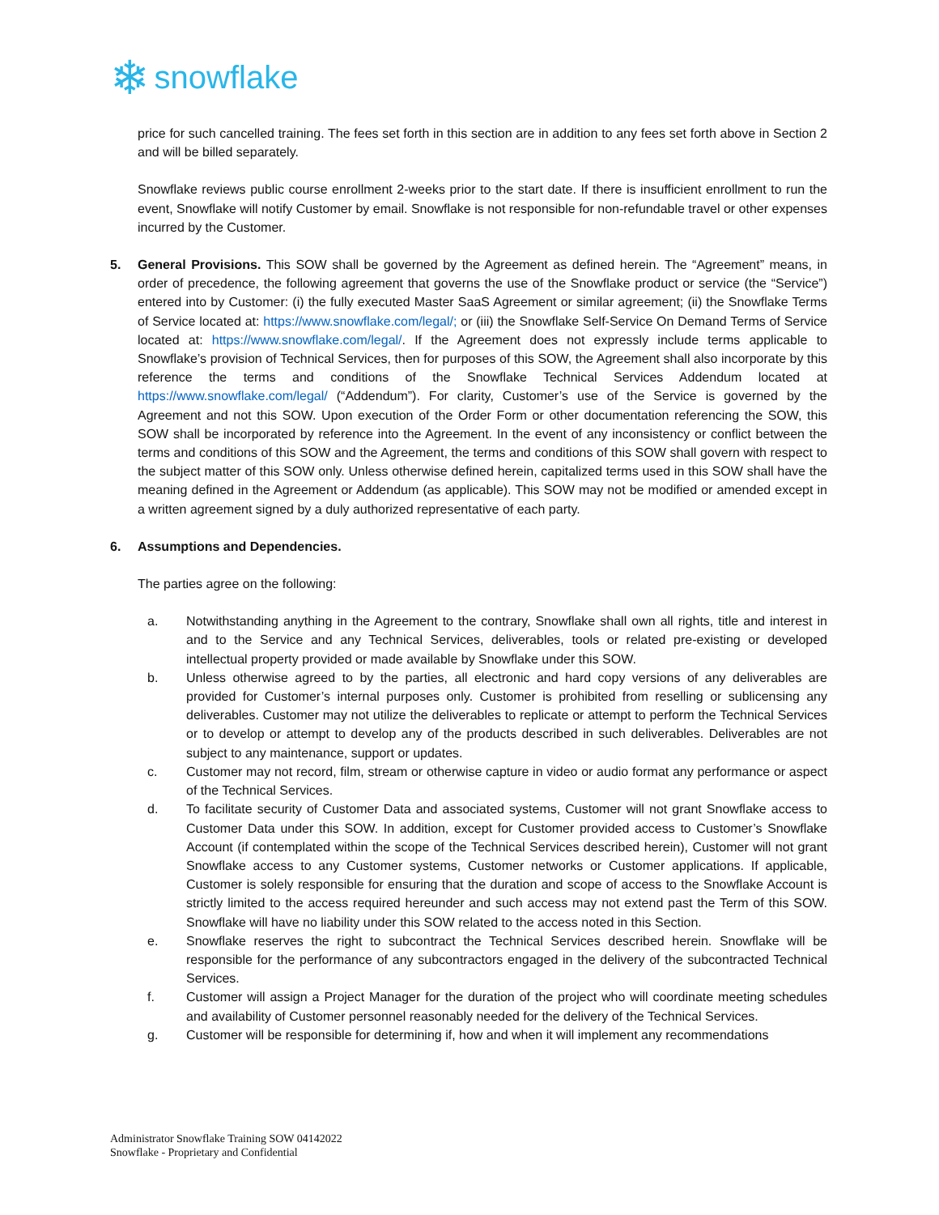❄ snowflake
price for such cancelled training. The fees set forth in this section are in addition to any fees set forth above in Section 2 and will be billed separately.
Snowflake reviews public course enrollment 2-weeks prior to the start date. If there is insufficient enrollment to run the event, Snowflake will notify Customer by email. Snowflake is not responsible for non-refundable travel or other expenses incurred by the Customer.
5. General Provisions. This SOW shall be governed by the Agreement as defined herein. The “Agreement” means, in order of precedence, the following agreement that governs the use of the Snowflake product or service (the “Service”) entered into by Customer: (i) the fully executed Master SaaS Agreement or similar agreement; (ii) the Snowflake Terms of Service located at: https://www.snowflake.com/legal/; or (iii) the Snowflake Self-Service On Demand Terms of Service located at: https://www.snowflake.com/legal/. If the Agreement does not expressly include terms applicable to Snowflake’s provision of Technical Services, then for purposes of this SOW, the Agreement shall also incorporate by this reference the terms and conditions of the Snowflake Technical Services Addendum located at https://www.snowflake.com/legal/ (“Addendum”). For clarity, Customer’s use of the Service is governed by the Agreement and not this SOW. Upon execution of the Order Form or other documentation referencing the SOW, this SOW shall be incorporated by reference into the Agreement. In the event of any inconsistency or conflict between the terms and conditions of this SOW and the Agreement, the terms and conditions of this SOW shall govern with respect to the subject matter of this SOW only. Unless otherwise defined herein, capitalized terms used in this SOW shall have the meaning defined in the Agreement or Addendum (as applicable). This SOW may not be modified or amended except in a written agreement signed by a duly authorized representative of each party.
6. Assumptions and Dependencies.
The parties agree on the following:
a. Notwithstanding anything in the Agreement to the contrary, Snowflake shall own all rights, title and interest in and to the Service and any Technical Services, deliverables, tools or related pre-existing or developed intellectual property provided or made available by Snowflake under this SOW.
b. Unless otherwise agreed to by the parties, all electronic and hard copy versions of any deliverables are provided for Customer’s internal purposes only. Customer is prohibited from reselling or sublicensing any deliverables. Customer may not utilize the deliverables to replicate or attempt to perform the Technical Services or to develop or attempt to develop any of the products described in such deliverables. Deliverables are not subject to any maintenance, support or updates.
c. Customer may not record, film, stream or otherwise capture in video or audio format any performance or aspect of the Technical Services.
d. To facilitate security of Customer Data and associated systems, Customer will not grant Snowflake access to Customer Data under this SOW. In addition, except for Customer provided access to Customer’s Snowflake Account (if contemplated within the scope of the Technical Services described herein), Customer will not grant Snowflake access to any Customer systems, Customer networks or Customer applications. If applicable, Customer is solely responsible for ensuring that the duration and scope of access to the Snowflake Account is strictly limited to the access required hereunder and such access may not extend past the Term of this SOW. Snowflake will have no liability under this SOW related to the access noted in this Section.
e. Snowflake reserves the right to subcontract the Technical Services described herein. Snowflake will be responsible for the performance of any subcontractors engaged in the delivery of the subcontracted Technical Services.
f. Customer will assign a Project Manager for the duration of the project who will coordinate meeting schedules and availability of Customer personnel reasonably needed for the delivery of the Technical Services.
g. Customer will be responsible for determining if, how and when it will implement any recommendations
Administrator Snowflake Training SOW 04142022
Snowflake - Proprietary and Confidential